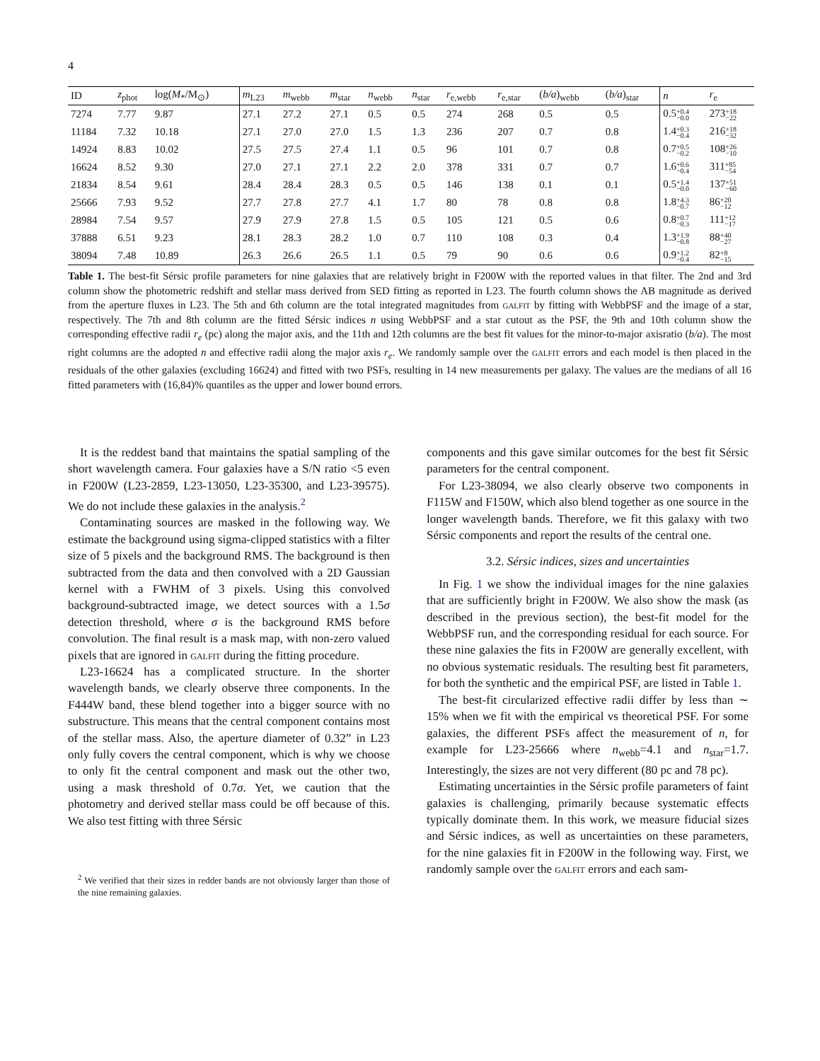4
| ID | z<sub>phot</sub> | log( M<sub>*</sub>/M<sub>⊙</sub>) | m<sub>L23</sub> | m<sub>webb</sub> | m<sub>star</sub> | n<sub>webb</sub> | n<sub>star</sub> | r<sub>e,webb</sub> | r<sub>e,star</sub> | ( b/a )<sub>webb</sub> | ( b/a )<sub>star</sub> | n | r<sub>e</sub> |
| --- | --- | --- | --- | --- | --- | --- | --- | --- | --- | --- | --- | --- | --- |
| 7274 | 7.77 | 9.87 | 27.1 | 27.2 | 27.1 | 0.5 | 0.5 | 274 | 268 | 0.5 | 0.5 | 0.5 +0.4 −0.0 | 273 +18 −22 |
| 11184 | 7.32 | 10.18 | 27.1 | 27.0 | 27.0 | 1.5 | 1.3 | 236 | 207 | 0.7 | 0.8 | 1.4 +0.3 −0.4 | 216 +18 −32 |
| 14924 | 8.83 | 10.02 | 27.5 | 27.5 | 27.4 | 1.1 | 0.5 | 96 | 101 | 0.7 | 0.8 | 0.7 +0.5 −0.2 | 108 +26 −10 |
| 16624 | 8.52 | 9.30 | 27.0 | 27.1 | 27.1 | 2.2 | 2.0 | 378 | 331 | 0.7 | 0.7 | 1.6 +0.6 −0.4 | 311 +85 −54 |
| 21834 | 8.54 | 9.61 | 28.4 | 28.4 | 28.3 | 0.5 | 0.5 | 146 | 138 | 0.1 | 0.1 | 0.5 +1.4 −0.0 | 137 +51 −60 |
| 25666 | 7.93 | 9.52 | 27.7 | 27.8 | 27.7 | 4.1 | 1.7 | 80 | 78 | 0.8 | 0.8 | 1.8 +4.3 −0.7 | 86 +20 −12 |
| 28984 | 7.54 | 9.57 | 27.9 | 27.9 | 27.8 | 1.5 | 0.5 | 105 | 121 | 0.5 | 0.6 | 0.8 +0.7 −0.3 | 111 +12 −17 |
| 37888 | 6.51 | 9.23 | 28.1 | 28.3 | 28.2 | 1.0 | 0.7 | 110 | 108 | 0.3 | 0.4 | 1.3 +1.9 −0.8 | 88 +40 −27 |
| 38094 | 7.48 | 10.89 | 26.3 | 26.6 | 26.5 | 1.1 | 0.5 | 79 | 90 | 0.6 | 0.6 | 0.9 +1.2 −0.4 | 82 +8 −15 |
Table 1. The best-fit Sérsic profile parameters for nine galaxies that are relatively bright in F200W with the reported values in that filter. The 2nd and 3rd column show the photometric redshift and stellar mass derived from SED fitting as reported in L23. The fourth column shows the AB magnitude as derived from the aperture fluxes in L23. The 5th and 6th column are the total integrated magnitudes from galfit by fitting with WebbPSF and the image of a star, respectively. The 7th and 8th column are the fitted Sérsic indices n using WebbPSF and a star cutout as the PSF, the 9th and 10th column show the corresponding effective radii r<sub>e</sub> (pc) along the major axis, and the 11th and 12th columns are the best fit values for the minor-to-major axisratio (b/a). The most right columns are the adopted n and effective radii along the major axis r<sub>e</sub>. We randomly sample over the galfit errors and each model is then placed in the residuals of the other galaxies (excluding 16624) and fitted with two PSFs, resulting in 14 new measurements per galaxy. The values are the medians of all 16 fitted parameters with (16,84)% quantiles as the upper and lower bound errors.
It is the reddest band that maintains the spatial sampling of the short wavelength camera. Four galaxies have a S/N ratio <5 even in F200W (L23-2859, L23-13050, L23-35300, and L23-39575). We do not include these galaxies in the analysis.<sup>2</sup>
Contaminating sources are masked in the following way. We estimate the background using sigma-clipped statistics with a filter size of 5 pixels and the background RMS. The background is then subtracted from the data and then convolved with a 2D Gaussian kernel with a FWHM of 3 pixels. Using this convolved background-subtracted image, we detect sources with a 1.5σ detection threshold, where σ is the background RMS before convolution. The final result is a mask map, with non-zero valued pixels that are ignored in galfit during the fitting procedure.
L23-16624 has a complicated structure. In the shorter wavelength bands, we clearly observe three components. In the F444W band, these blend together into a bigger source with no substructure. This means that the central component contains most of the stellar mass. Also, the aperture diameter of 0.32” in L23 only fully covers the central component, which is why we choose to only fit the central component and mask out the other two, using a mask threshold of 0.7σ. Yet, we caution that the photometry and derived stellar mass could be off because of this. We also test fitting with three Sérsic
<sup>2</sup> We verified that their sizes in redder bands are not obviously larger than those of the nine remaining galaxies.
components and this gave similar outcomes for the best fit Sérsic parameters for the central component.
For L23-38094, we also clearly observe two components in F115W and F150W, which also blend together as one source in the longer wavelength bands. Therefore, we fit this galaxy with two Sérsic components and report the results of the central one.
3.2. Sérsic indices, sizes and uncertainties
In Fig. 1 we show the individual images for the nine galaxies that are sufficiently bright in F200W. We also show the mask (as described in the previous section), the best-fit model for the WebbPSF run, and the corresponding residual for each source. For these nine galaxies the fits in F200W are generally excellent, with no obvious systematic residuals. The resulting best fit parameters, for both the synthetic and the empirical PSF, are listed in Table 1.
The best-fit circularized effective radii differ by less than ∼ 15% when we fit with the empirical vs theoretical PSF. For some galaxies, the different PSFs affect the measurement of n, for example for L23-25666 where n<sub>webb</sub>=4.1 and n<sub>star</sub>=1.7. Interestingly, the sizes are not very different (80 pc and 78 pc).
Estimating uncertainties in the Sérsic profile parameters of faint galaxies is challenging, primarily because systematic effects typically dominate them. In this work, we measure fiducial sizes and Sérsic indices, as well as uncertainties on these parameters, for the nine galaxies fit in F200W in the following way. First, we randomly sample over the galfit errors and each sam-